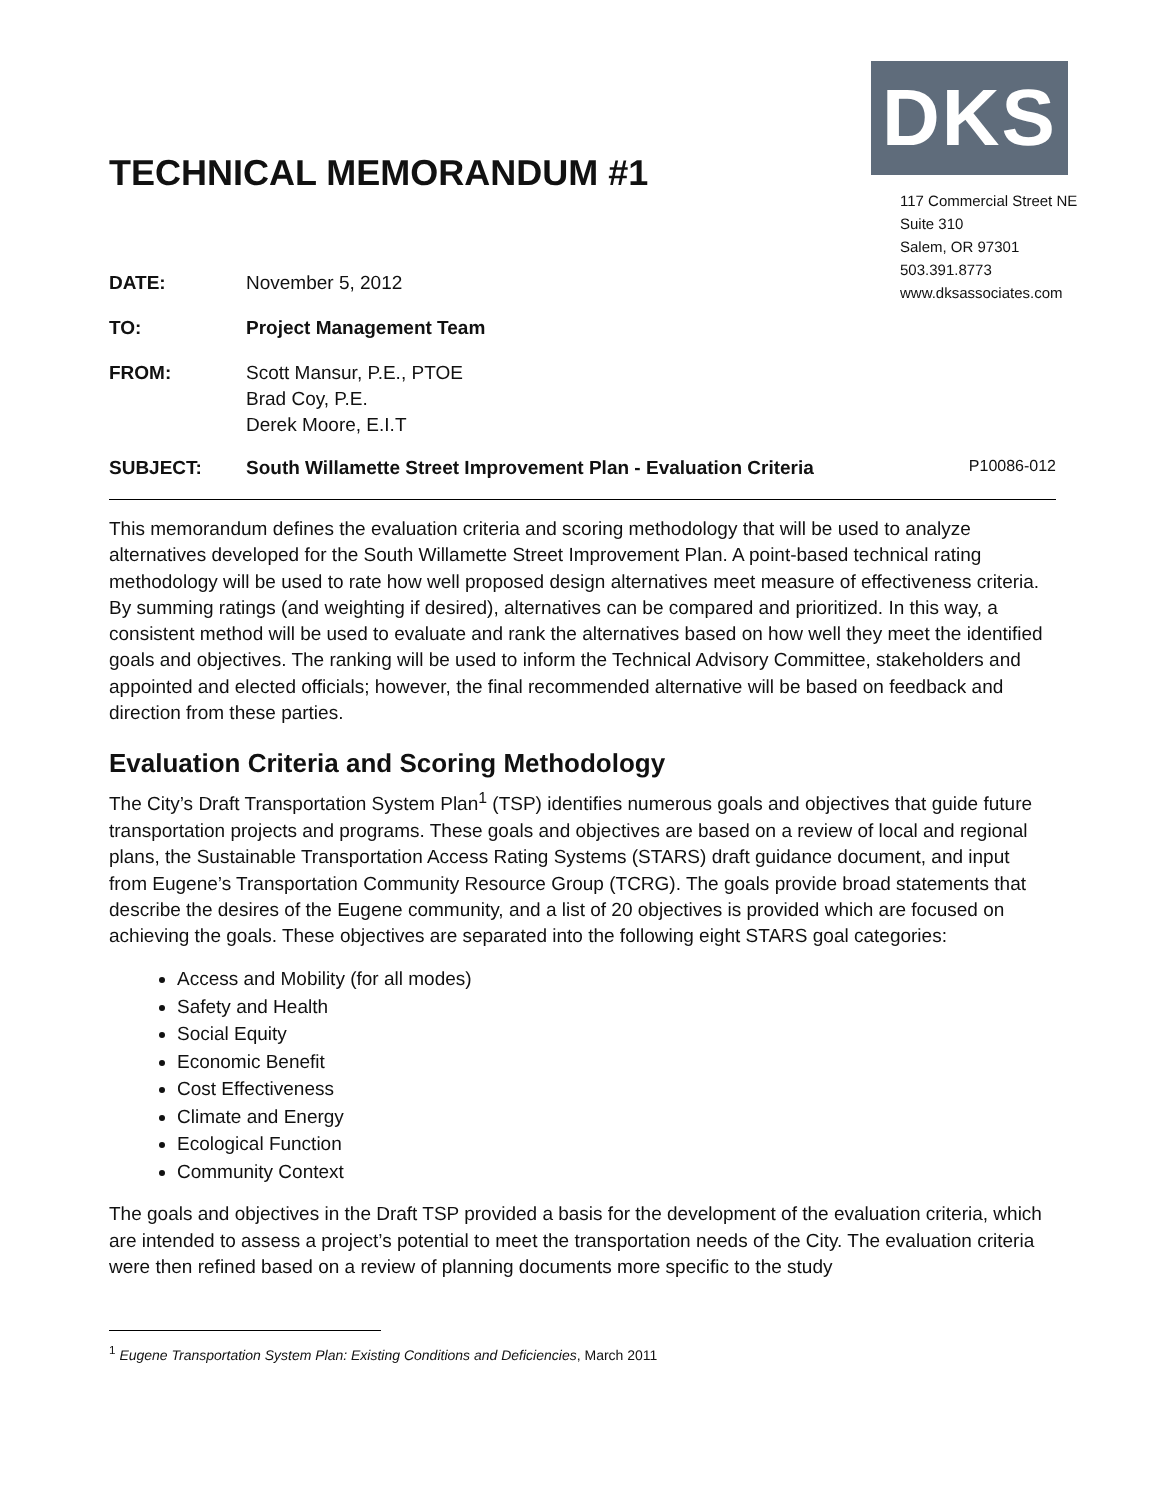TECHNICAL MEMORANDUM #1
DKS
117 Commercial Street NE
Suite 310
Salem, OR 97301
503.391.8773
www.dksassociates.com
| DATE: | November 5, 2012 |
| TO: | Project Management Team |
| FROM: | Scott Mansur, P.E., PTOE Brad Coy, P.E. Derek Moore, E.I.T |
SUBJECT: South Willamette Street Improvement Plan - Evaluation Criteria P10086-012
This memorandum defines the evaluation criteria and scoring methodology that will be used to analyze alternatives developed for the South Willamette Street Improvement Plan. A point-based technical rating methodology will be used to rate how well proposed design alternatives meet measure of effectiveness criteria. By summing ratings (and weighting if desired), alternatives can be compared and prioritized. In this way, a consistent method will be used to evaluate and rank the alternatives based on how well they meet the identified goals and objectives. The ranking will be used to inform the Technical Advisory Committee, stakeholders and appointed and elected officials; however, the final recommended alternative will be based on feedback and direction from these parties.
Evaluation Criteria and Scoring Methodology
The City’s Draft Transportation System Plan<sup>1</sup> (TSP) identifies numerous goals and objectives that guide future transportation projects and programs. These goals and objectives are based on a review of local and regional plans, the Sustainable Transportation Access Rating Systems (STARS) draft guidance document, and input from Eugene’s Transportation Community Resource Group (TCRG). The goals provide broad statements that describe the desires of the Eugene community, and a list of 20 objectives is provided which are focused on achieving the goals. These objectives are separated into the following eight STARS goal categories:
Access and Mobility (for all modes)
Safety and Health
Social Equity
Economic Benefit
Cost Effectiveness
Climate and Energy
Ecological Function
Community Context
The goals and objectives in the Draft TSP provided a basis for the development of the evaluation criteria, which are intended to assess a project’s potential to meet the transportation needs of the City. The evaluation criteria were then refined based on a review of planning documents more specific to the study
<sup>1</sup> Eugene Transportation System Plan: Existing Conditions and Deficiencies, March 2011